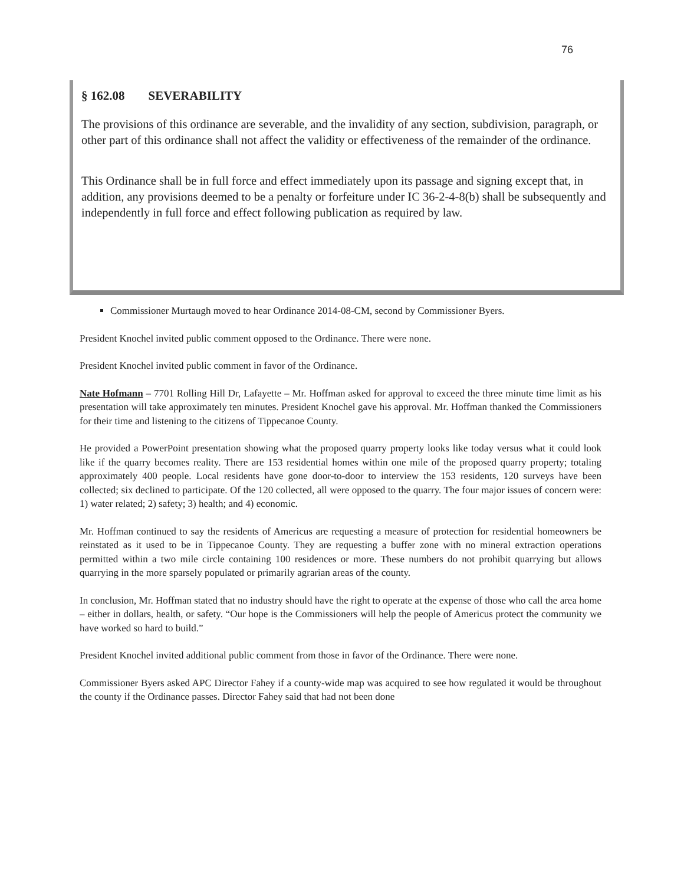76
§ 162.08 SEVERABILITY
The provisions of this ordinance are severable, and the invalidity of any section, subdivision, paragraph, or other part of this ordinance shall not affect the validity or effectiveness of the remainder of the ordinance.
This Ordinance shall be in full force and effect immediately upon its passage and signing except that, in addition, any provisions deemed to be a penalty or forfeiture under IC 36-2-4-8(b) shall be subsequently and independently in full force and effect following publication as required by law.
Commissioner Murtaugh moved to hear Ordinance 2014-08-CM, second by Commissioner Byers.
President Knochel invited public comment opposed to the Ordinance. There were none.
President Knochel invited public comment in favor of the Ordinance.
Nate Hofmann – 7701 Rolling Hill Dr, Lafayette – Mr. Hoffman asked for approval to exceed the three minute time limit as his presentation will take approximately ten minutes. President Knochel gave his approval. Mr. Hoffman thanked the Commissioners for their time and listening to the citizens of Tippecanoe County.
He provided a PowerPoint presentation showing what the proposed quarry property looks like today versus what it could look like if the quarry becomes reality. There are 153 residential homes within one mile of the proposed quarry property; totaling approximately 400 people. Local residents have gone door-to-door to interview the 153 residents, 120 surveys have been collected; six declined to participate. Of the 120 collected, all were opposed to the quarry. The four major issues of concern were: 1) water related; 2) safety; 3) health; and 4) economic.
Mr. Hoffman continued to say the residents of Americus are requesting a measure of protection for residential homeowners be reinstated as it used to be in Tippecanoe County. They are requesting a buffer zone with no mineral extraction operations permitted within a two mile circle containing 100 residences or more. These numbers do not prohibit quarrying but allows quarrying in the more sparsely populated or primarily agrarian areas of the county.
In conclusion, Mr. Hoffman stated that no industry should have the right to operate at the expense of those who call the area home – either in dollars, health, or safety. “Our hope is the Commissioners will help the people of Americus protect the community we have worked so hard to build.”
President Knochel invited additional public comment from those in favor of the Ordinance. There were none.
Commissioner Byers asked APC Director Fahey if a county-wide map was acquired to see how regulated it would be throughout the county if the Ordinance passes. Director Fahey said that had not been done